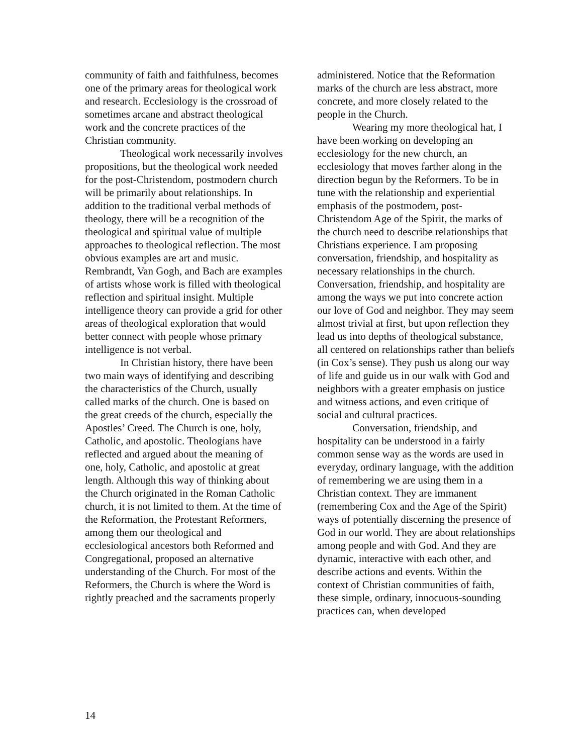community of faith and faithfulness, becomes one of the primary areas for theological work and research. Ecclesiology is the crossroad of sometimes arcane and abstract theological work and the concrete practices of the Christian community.
Theological work necessarily involves propositions, but the theological work needed for the post-Christendom, postmodern church will be primarily about relationships. In addition to the traditional verbal methods of theology, there will be a recognition of the theological and spiritual value of multiple approaches to theological reflection. The most obvious examples are art and music. Rembrandt, Van Gogh, and Bach are examples of artists whose work is filled with theological reflection and spiritual insight. Multiple intelligence theory can provide a grid for other areas of theological exploration that would better connect with people whose primary intelligence is not verbal.
In Christian history, there have been two main ways of identifying and describing the characteristics of the Church, usually called marks of the church. One is based on the great creeds of the church, especially the Apostles’ Creed. The Church is one, holy, Catholic, and apostolic. Theologians have reflected and argued about the meaning of one, holy, Catholic, and apostolic at great length. Although this way of thinking about the Church originated in the Roman Catholic church, it is not limited to them. At the time of the Reformation, the Protestant Reformers, among them our theological and ecclesiological ancestors both Reformed and Congregational, proposed an alternative understanding of the Church. For most of the Reformers, the Church is where the Word is rightly preached and the sacraments properly
administered. Notice that the Reformation marks of the church are less abstract, more concrete, and more closely related to the people in the Church.
Wearing my more theological hat, I have been working on developing an ecclesiology for the new church, an ecclesiology that moves farther along in the direction begun by the Reformers. To be in tune with the relationship and experiential emphasis of the postmodern, post-Christendom Age of the Spirit, the marks of the church need to describe relationships that Christians experience. I am proposing conversation, friendship, and hospitality as necessary relationships in the church. Conversation, friendship, and hospitality are among the ways we put into concrete action our love of God and neighbor. They may seem almost trivial at first, but upon reflection they lead us into depths of theological substance, all centered on relationships rather than beliefs (in Cox’s sense). They push us along our way of life and guide us in our walk with God and neighbors with a greater emphasis on justice and witness actions, and even critique of social and cultural practices.
Conversation, friendship, and hospitality can be understood in a fairly common sense way as the words are used in everyday, ordinary language, with the addition of remembering we are using them in a Christian context. They are immanent (remembering Cox and the Age of the Spirit) ways of potentially discerning the presence of God in our world. They are about relationships among people and with God. And they are dynamic, interactive with each other, and describe actions and events. Within the context of Christian communities of faith, these simple, ordinary, innocuous-sounding practices can, when developed
14